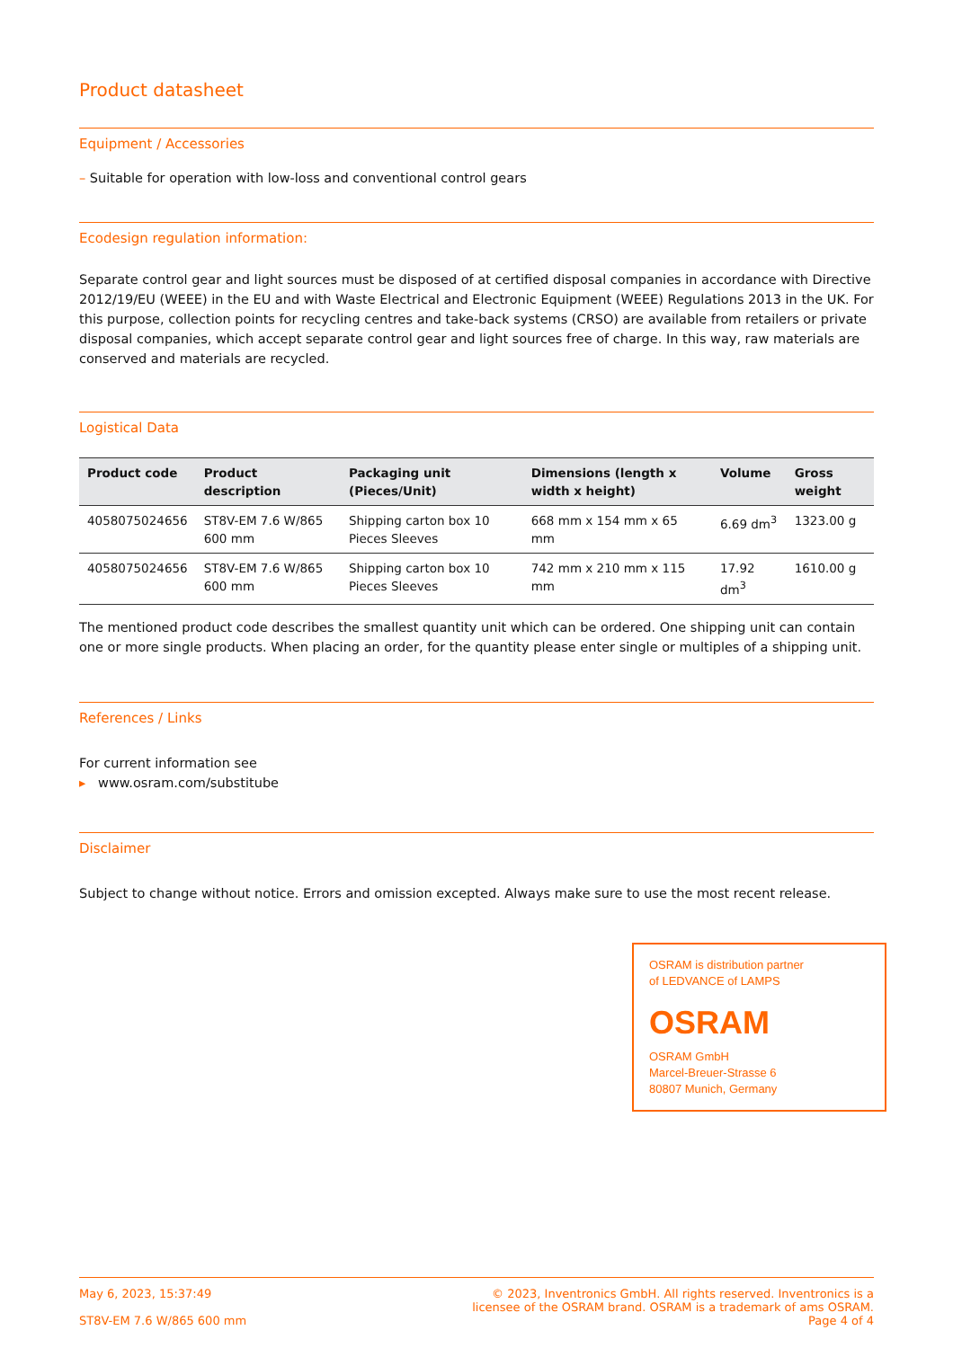Product datasheet
Equipment / Accessories
– Suitable for operation with low-loss and conventional control gears
Ecodesign regulation information:
Separate control gear and light sources must be disposed of at certified disposal companies in accordance with Directive 2012/19/EU (WEEE) in the EU and with Waste Electrical and Electronic Equipment (WEEE) Regulations 2013 in the UK. For this purpose, collection points for recycling centres and take-back systems (CRSO) are available from retailers or private disposal companies, which accept separate control gear and light sources free of charge. In this way, raw materials are conserved and materials are recycled.
Logistical Data
| Product code | Product description | Packaging unit (Pieces/Unit) | Dimensions (length x width x height) | Volume | Gross weight |
| --- | --- | --- | --- | --- | --- |
| 4058075024656 | ST8V-EM 7.6 W/865 600 mm | Shipping carton box 10 Pieces Sleeves | 668 mm x 154 mm x 65 mm | 6.69 dm<sup>3</sup> | 1323.00 g |
| 4058075024656 | ST8V-EM 7.6 W/865 600 mm | Shipping carton box 10 Pieces Sleeves | 742 mm x 210 mm x 115 mm | 17.92 dm<sup>3</sup> | 1610.00 g |
The mentioned product code describes the smallest quantity unit which can be ordered. One shipping unit can contain one or more single products. When placing an order, for the quantity please enter single or multiples of a shipping unit.
References / Links
For current information see
▸ www.osram.com/substitube
Disclaimer
Subject to change without notice. Errors and omission excepted. Always make sure to use the most recent release.
OSRAM is distribution partner
of LEDVANCE of LAMPS
OSRAM
OSRAM GmbH
Marcel-Breuer-Strasse 6
80807 Munich, Germany
May 6, 2023, 15:37:49
ST8V-EM 7.6 W/865 600 mm
© 2023, Inventronics GmbH. All rights reserved. Inventronics is a
licensee of the OSRAM brand. OSRAM is a trademark of ams OSRAM.
Page 4 of 4